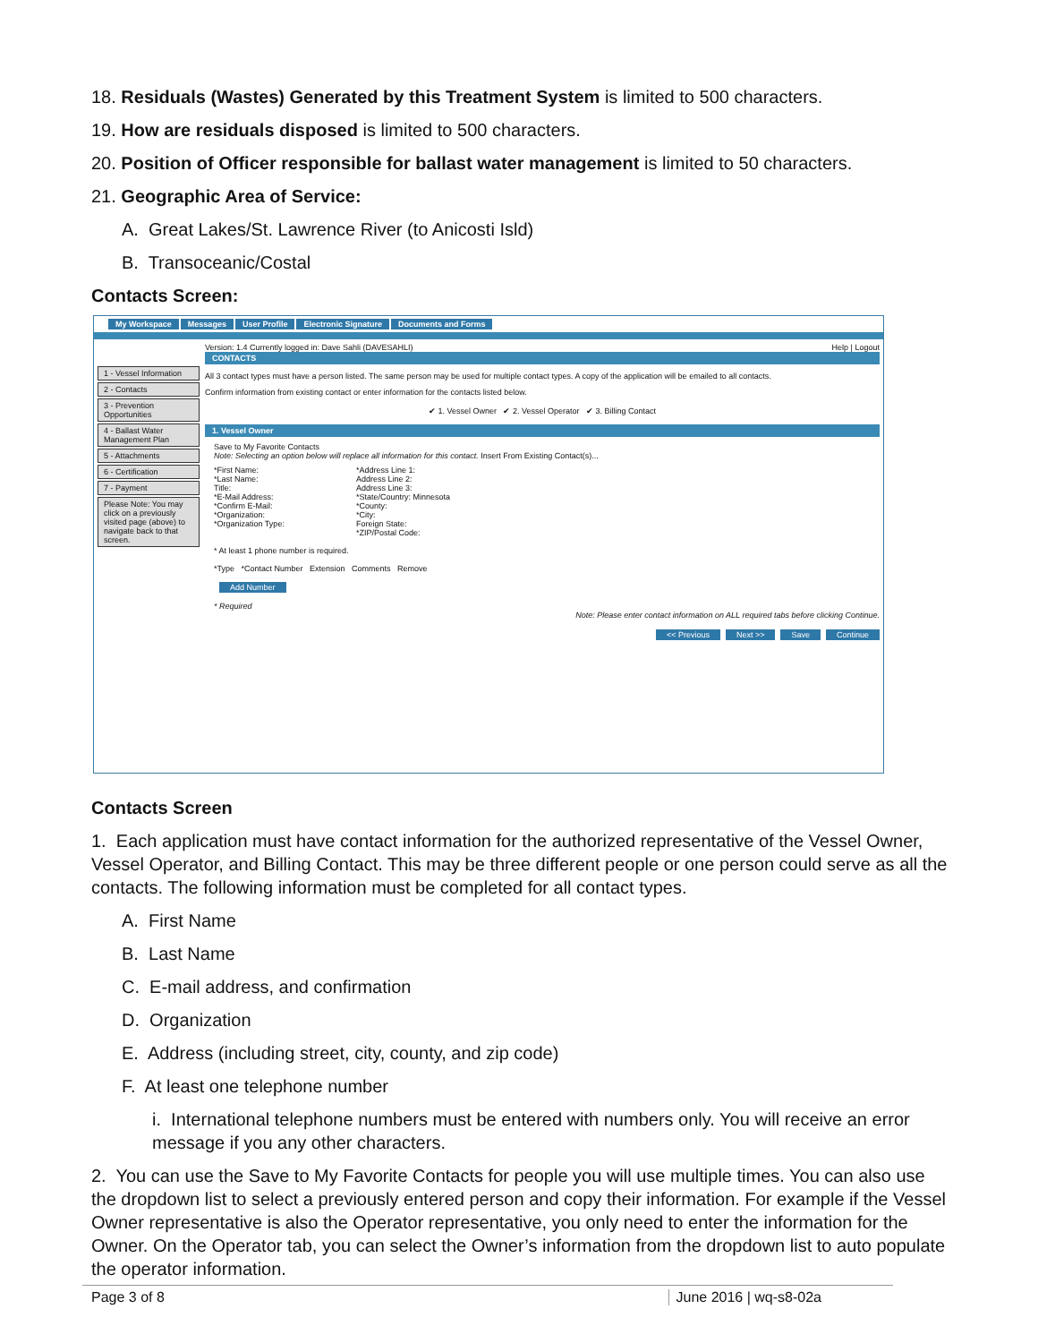18. Residuals (Wastes) Generated by this Treatment System is limited to 500 characters.
19. How are residuals disposed is limited to 500 characters.
20. Position of Officer responsible for ballast water management is limited to 50 characters.
21. Geographic Area of Service:
A. Great Lakes/St. Lawrence River (to Anicosti Isld)
B. Transoceanic/Costal
Contacts Screen:
My Workspace Messages User Profile Electronic Signature Documents and Forms
1 - Vessel Information
2 - Contacts
3 - Prevention Opportunities
4 - Ballast Water Management Plan
5 - Attachments
6 - Certification
7 - Payment
Please Note: You may click on a previously visited page (above) to navigate back to that screen.
Version: 1.4 Currently logged in: Dave Sahli (DAVESAHLI) Help | Logout
CONTACTS
All 3 contact types must have a person listed. The same person may be used for multiple contact types. A copy of the application will be emailed to all contacts.
Confirm information from existing contact or enter information for the contacts listed below.
✔ 1. Vessel Owner ✔ 2. Vessel Operator ✔ 3. Billing Contact
1. Vessel Owner
Save to My Favorite Contacts
Note: Selecting an option below will replace all information for this contact. Insert From Existing Contact(s)...
*First Name:
*Last Name:
Title:
*E-Mail Address:
*Confirm E-Mail:
*Organization:
*Organization Type:
*Address Line 1:
Address Line 2:
Address Line 3:
*State/Country: Minnesota
*County:
*City:
Foreign State:
*ZIP/Postal Code:
* At least 1 phone number is required.
*Type *Contact Number Extension Comments Remove
Add Number
* Required
Note: Please enter contact information on ALL required tabs before clicking Continue.
<< Previous Next >> Save Continue
Contacts Screen
1. Each application must have contact information for the authorized representative of the Vessel Owner, Vessel Operator, and Billing Contact. This may be three different people or one person could serve as all the contacts. The following information must be completed for all contact types.
A. First Name
B. Last Name
C. E-mail address, and confirmation
D. Organization
E. Address (including street, city, county, and zip code)
F. At least one telephone number
i. International telephone numbers must be entered with numbers only. You will receive an error message if you any other characters.
2. You can use the Save to My Favorite Contacts for people you will use multiple times. You can also use the dropdown list to select a previously entered person and copy their information. For example if the Vessel Owner representative is also the Operator representative, you only need to enter the information for the Owner. On the Operator tab, you can select the Owner’s information from the dropdown list to auto populate the operator information.
Page 3 of 8 June 2016 | wq-s8-02a